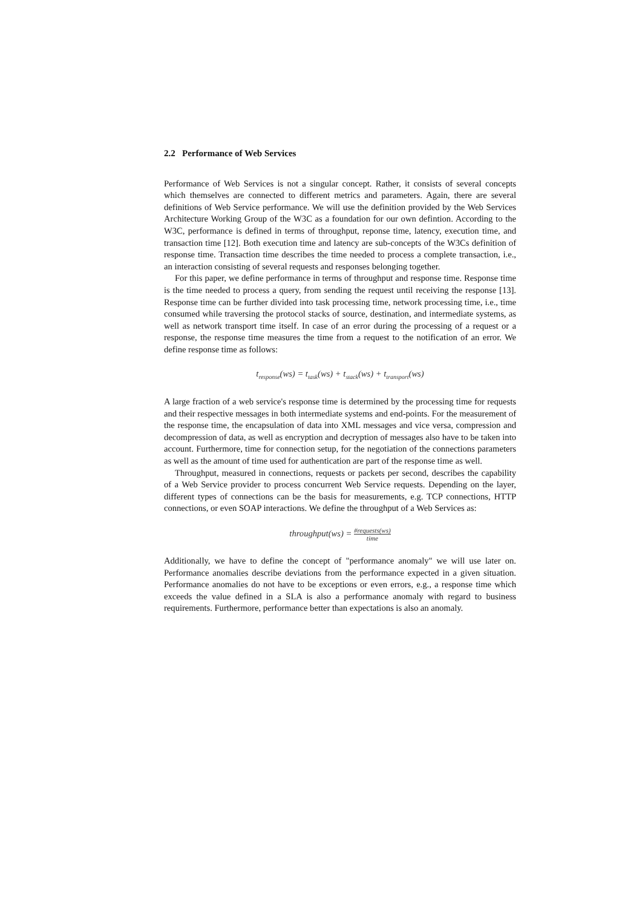2.2 Performance of Web Services
Performance of Web Services is not a singular concept. Rather, it consists of several concepts which themselves are connected to different metrics and parameters. Again, there are several definitions of Web Service performance. We will use the definition provided by the Web Services Architecture Working Group of the W3C as a foundation for our own defintion. According to the W3C, performance is defined in terms of throughput, reponse time, latency, execution time, and transaction time [12]. Both execution time and latency are sub-concepts of the W3Cs definition of response time. Transaction time describes the time needed to process a complete transaction, i.e., an interaction consisting of several requests and responses belonging together.
For this paper, we define performance in terms of throughput and response time. Response time is the time needed to process a query, from sending the request until receiving the response [13]. Response time can be further divided into task processing time, network processing time, i.e., time consumed while traversing the protocol stacks of source, destination, and intermediate systems, as well as network transport time itself. In case of an error during the processing of a request or a response, the response time measures the time from a request to the notification of an error. We define response time as follows:
t<sub>response</sub>(ws) = t<sub>task</sub>(ws) + t<sub>stack</sub>(ws) + t<sub>transport</sub>(ws)
A large fraction of a web service's response time is determined by the processing time for requests and their respective messages in both intermediate systems and end-points. For the measurement of the response time, the encapsulation of data into XML messages and vice versa, compression and decompression of data, as well as encryption and decryption of messages also have to be taken into account. Furthermore, time for connection setup, for the negotiation of the connections parameters as well as the amount of time used for authentication are part of the response time as well.
Throughput, measured in connections, requests or packets per second, describes the capability of a Web Service provider to process concurrent Web Service requests. Depending on the layer, different types of connections can be the basis for measurements, e.g. TCP connections, HTTP connections, or even SOAP interactions. We define the throughput of a Web Services as:
throughput(ws) = #requests(ws) time
Additionally, we have to define the concept of "performance anomaly" we will use later on. Performance anomalies describe deviations from the performance expected in a given situation. Performance anomalies do not have to be exceptions or even errors, e.g., a response time which exceeds the value defined in a SLA is also a performance anomaly with regard to business requirements. Furthermore, performance better than expectations is also an anomaly.